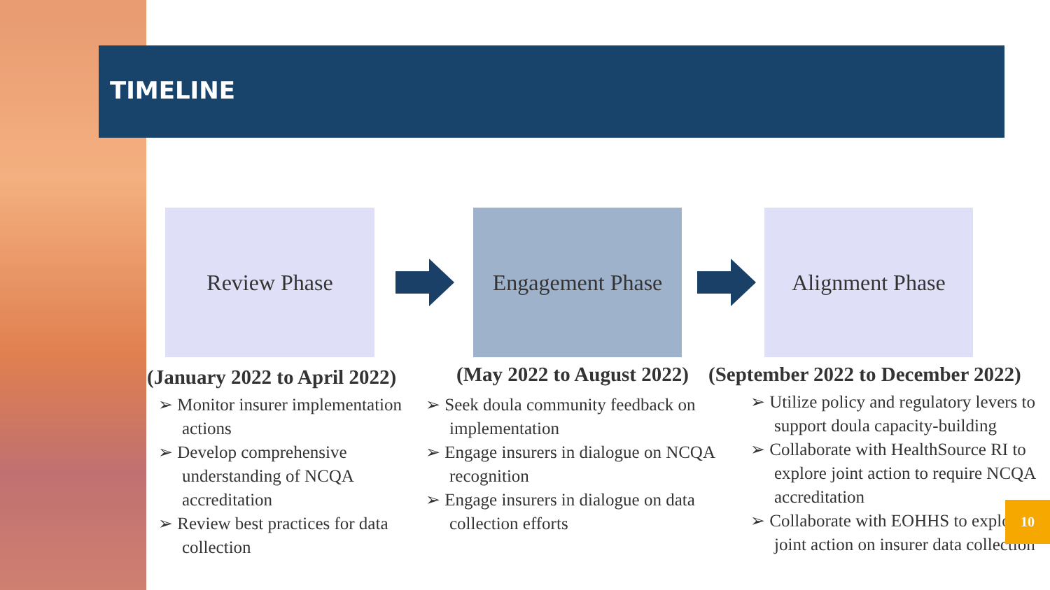TIMELINE
Review Phase
Engagement Phase
Alignment Phase
(January 2022 to April 2022)
➢ Monitor insurer implementation actions
➢ Develop comprehensive understanding of NCQA accreditation
➢ Review best practices for data collection
(May 2022 to August 2022)
➢ Seek doula community feedback on implementation
➢ Engage insurers in dialogue on NCQA recognition
➢ Engage insurers in dialogue on data collection efforts
(September 2022 to December 2022)
➢ Utilize policy and regulatory levers to support doula capacity-building
➢ Collaborate with HealthSource RI to explore joint action to require NCQA accreditation
➢ Collaborate with EOHHS to explore joint action on insurer data collection
10